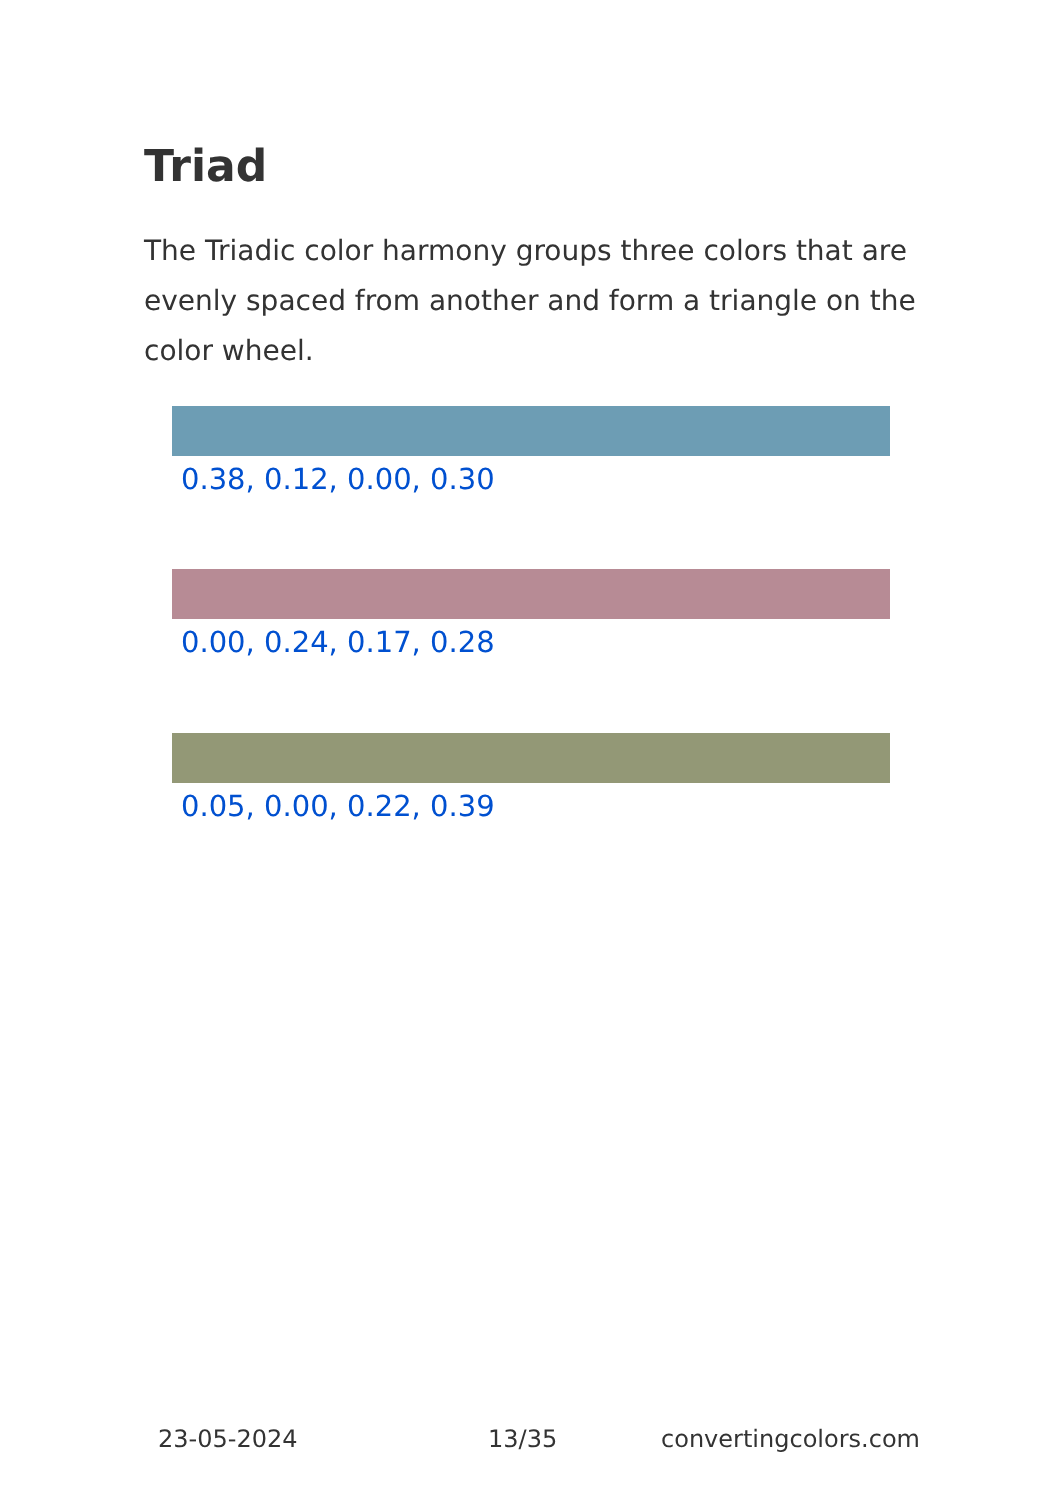Triad
The Triadic color harmony groups three colors that are evenly spaced from another and form a triangle on the color wheel.
0.38, 0.12, 0.00, 0.30
0.00, 0.24, 0.17, 0.28
0.05, 0.00, 0.22, 0.39
23-05-2024 13/35 convertingcolors.com